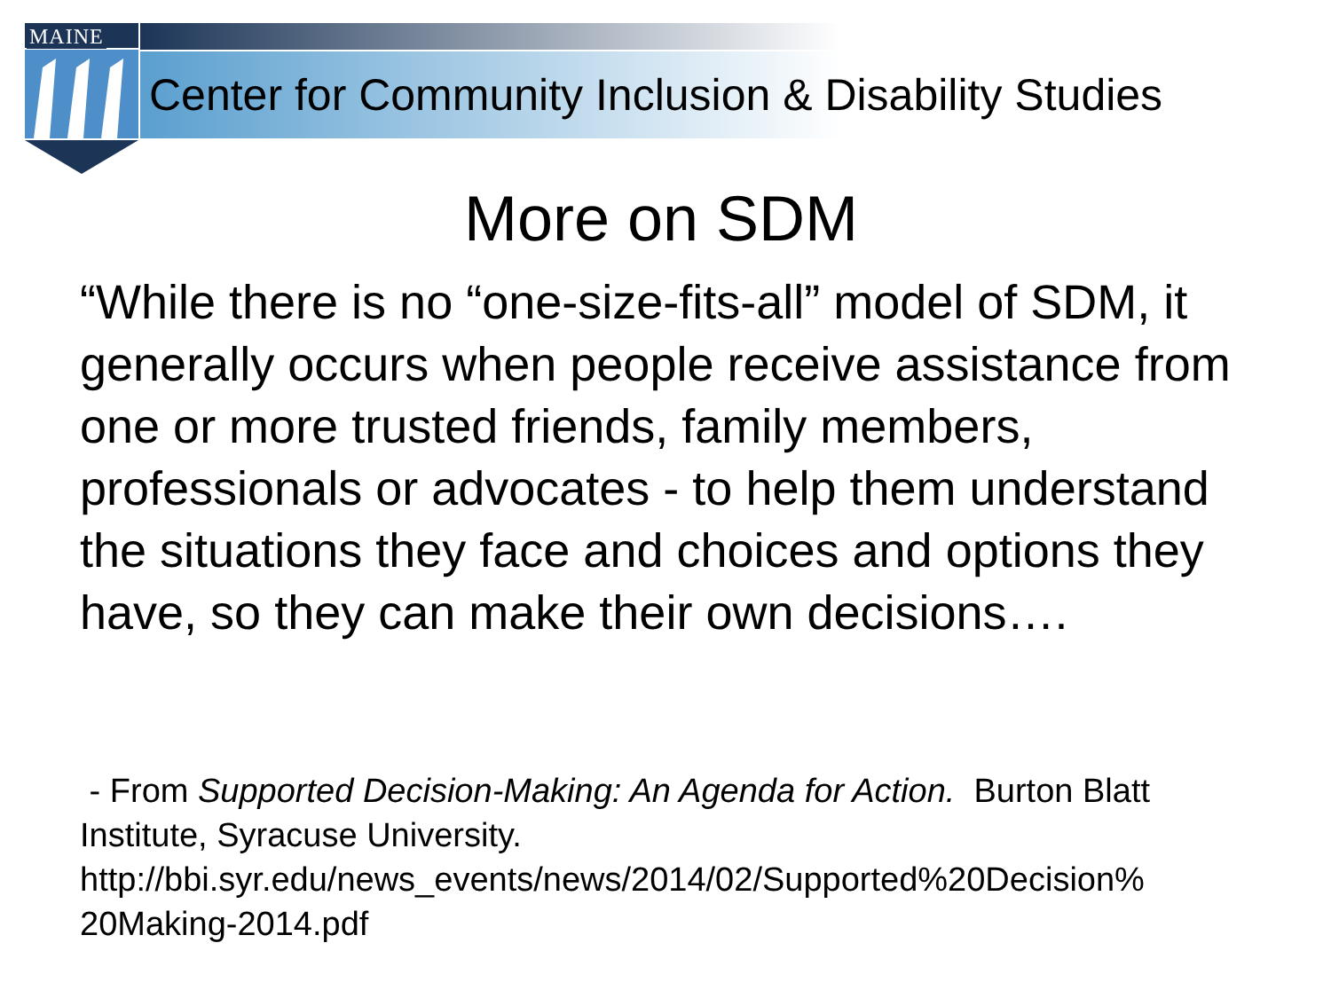MAINE
Center for Community Inclusion & Disability Studies
More on SDM
“While there is no “one-size-fits-all” model of SDM, it generally occurs when people receive assistance from one or more trusted friends, family members, professionals or advocates - to help them understand the situations they face and choices and options they have, so they can make their own decisions….
- From Supported Decision-Making: An Agenda for Action. Burton Blatt Institute, Syracuse University. http://bbi.syr.edu/news_events/news/2014/02/Supported%20Decision%
20Making-2014.pdf